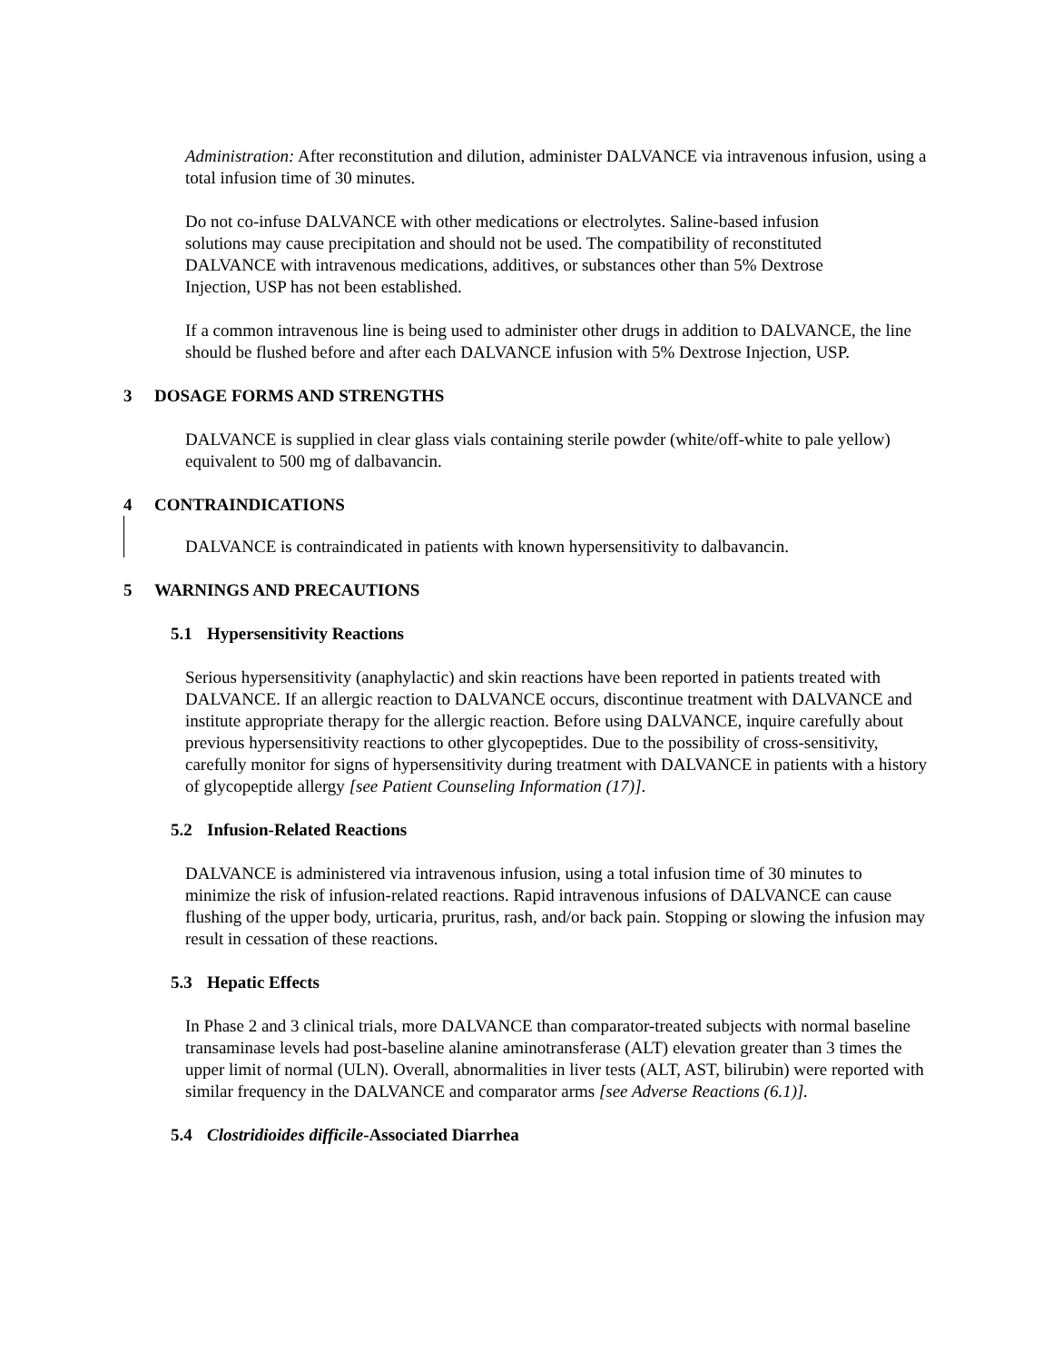Administration: After reconstitution and dilution, administer DALVANCE via intravenous infusion, using a total infusion time of 30 minutes.
Do not co-infuse DALVANCE with other medications or electrolytes. Saline-based infusion solutions may cause precipitation and should not be used. The compatibility of reconstituted DALVANCE with intravenous medications, additives, or substances other than 5% Dextrose Injection, USP has not been established.
If a common intravenous line is being used to administer other drugs in addition to DALVANCE, the line should be flushed before and after each DALVANCE infusion with 5% Dextrose Injection, USP.
3 DOSAGE FORMS AND STRENGTHS
DALVANCE is supplied in clear glass vials containing sterile powder (white/off-white to pale yellow) equivalent to 500 mg of dalbavancin.
4 CONTRAINDICATIONS
DALVANCE is contraindicated in patients with known hypersensitivity to dalbavancin.
5 WARNINGS AND PRECAUTIONS
5.1 Hypersensitivity Reactions
Serious hypersensitivity (anaphylactic) and skin reactions have been reported in patients treated with DALVANCE. If an allergic reaction to DALVANCE occurs, discontinue treatment with DALVANCE and institute appropriate therapy for the allergic reaction. Before using DALVANCE, inquire carefully about previous hypersensitivity reactions to other glycopeptides. Due to the possibility of cross-sensitivity, carefully monitor for signs of hypersensitivity during treatment with DALVANCE in patients with a history of glycopeptide allergy [see Patient Counseling Information (17)].
5.2 Infusion-Related Reactions
DALVANCE is administered via intravenous infusion, using a total infusion time of 30 minutes to minimize the risk of infusion-related reactions. Rapid intravenous infusions of DALVANCE can cause flushing of the upper body, urticaria, pruritus, rash, and/or back pain. Stopping or slowing the infusion may result in cessation of these reactions.
5.3 Hepatic Effects
In Phase 2 and 3 clinical trials, more DALVANCE than comparator-treated subjects with normal baseline transaminase levels had post-baseline alanine aminotransferase (ALT) elevation greater than 3 times the upper limit of normal (ULN). Overall, abnormalities in liver tests (ALT, AST, bilirubin) were reported with similar frequency in the DALVANCE and comparator arms [see Adverse Reactions (6.1)].
5.4 Clostridioides difficile-Associated Diarrhea